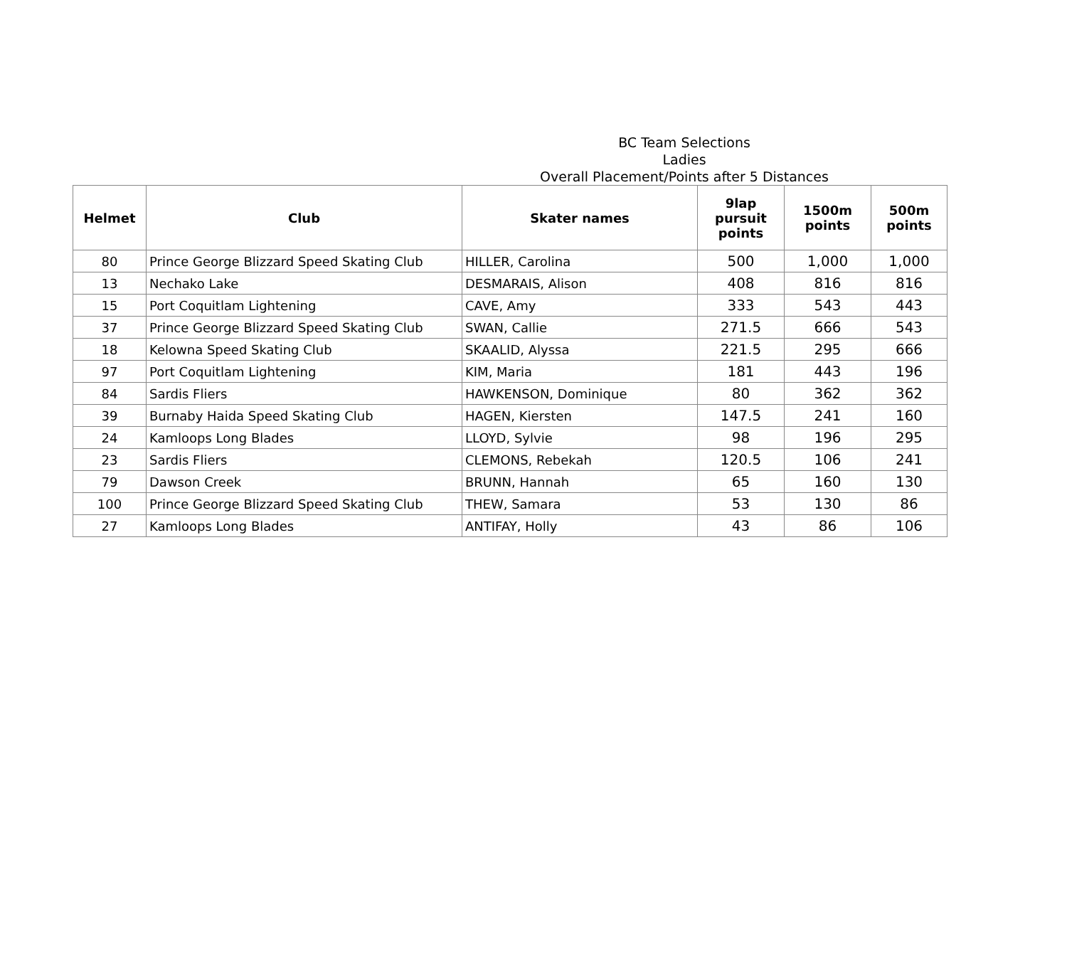BC Team Selections
Ladies
Overall Placement/Points after 5 Distances
| Helmet | Club | Skater names | 9lap pursuit points | 1500m points | 500m points |
| --- | --- | --- | --- | --- | --- |
| 80 | Prince George Blizzard Speed Skating Club | HILLER, Carolina | 500 | 1,000 | 1,000 |
| 13 | Nechako Lake | DESMARAIS, Alison | 408 | 816 | 816 |
| 15 | Port Coquitlam Lightening | CAVE, Amy | 333 | 543 | 443 |
| 37 | Prince George Blizzard Speed Skating Club | SWAN, Callie | 271.5 | 666 | 543 |
| 18 | Kelowna Speed Skating Club | SKAALID, Alyssa | 221.5 | 295 | 666 |
| 97 | Port Coquitlam Lightening | KIM, Maria | 181 | 443 | 196 |
| 84 | Sardis Fliers | HAWKENSON, Dominique | 80 | 362 | 362 |
| 39 | Burnaby Haida Speed Skating Club | HAGEN, Kiersten | 147.5 | 241 | 160 |
| 24 | Kamloops Long Blades | LLOYD, Sylvie | 98 | 196 | 295 |
| 23 | Sardis Fliers | CLEMONS, Rebekah | 120.5 | 106 | 241 |
| 79 | Dawson Creek | BRUNN, Hannah | 65 | 160 | 130 |
| 100 | Prince George Blizzard Speed Skating Club | THEW, Samara | 53 | 130 | 86 |
| 27 | Kamloops Long Blades | ANTIFAY, Holly | 43 | 86 | 106 |